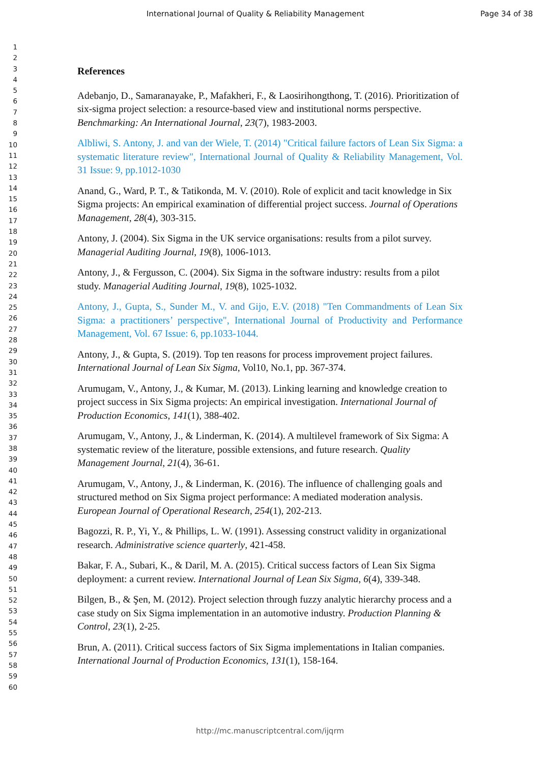International Journal of Quality & Reliability Management
Page 34 of 38
1
2
3
4
5
6
7
8
9
10
11
12
13
14
15
16
17
18
19
20
21
22
23
24
25
26
27
28
29
30
31
32
33
34
35
36
37
38
39
40
41
42
43
44
45
46
47
48
49
50
51
52
53
54
55
56
57
58
59
60
References
Adebanjo, D., Samaranayake, P., Mafakheri, F., & Laosirihongthong, T. (2016). Prioritization of six-sigma project selection: a resource-based view and institutional norms perspective. Benchmarking: An International Journal, 23(7), 1983-2003.
Albliwi, S. Antony, J. and van der Wiele, T. (2014) "Critical failure factors of Lean Six Sigma: a systematic literature review", International Journal of Quality & Reliability Management, Vol. 31 Issue: 9, pp.1012-1030
Anand, G., Ward, P. T., & Tatikonda, M. V. (2010). Role of explicit and tacit knowledge in Six Sigma projects: An empirical examination of differential project success. Journal of Operations Management, 28(4), 303-315.
Antony, J. (2004). Six Sigma in the UK service organisations: results from a pilot survey. Managerial Auditing Journal, 19(8), 1006-1013.
Antony, J., & Fergusson, C. (2004). Six Sigma in the software industry: results from a pilot study. Managerial Auditing Journal, 19(8), 1025-1032.
Antony, J., Gupta, S., Sunder M., V. and Gijo, E.V. (2018) "Ten Commandments of Lean Six Sigma: a practitioners’ perspective", International Journal of Productivity and Performance Management, Vol. 67 Issue: 6, pp.1033-1044.
Antony, J., & Gupta, S. (2019). Top ten reasons for process improvement project failures. International Journal of Lean Six Sigma, Vol10, No.1, pp. 367-374.
Arumugam, V., Antony, J., & Kumar, M. (2013). Linking learning and knowledge creation to project success in Six Sigma projects: An empirical investigation. International Journal of Production Economics, 141(1), 388-402.
Arumugam, V., Antony, J., & Linderman, K. (2014). A multilevel framework of Six Sigma: A systematic review of the literature, possible extensions, and future research. Quality Management Journal, 21(4), 36-61.
Arumugam, V., Antony, J., & Linderman, K. (2016). The influence of challenging goals and structured method on Six Sigma project performance: A mediated moderation analysis. European Journal of Operational Research, 254(1), 202-213.
Bagozzi, R. P., Yi, Y., & Phillips, L. W. (1991). Assessing construct validity in organizational research. Administrative science quarterly, 421-458.
Bakar, F. A., Subari, K., & Daril, M. A. (2015). Critical success factors of Lean Six Sigma deployment: a current review. International Journal of Lean Six Sigma, 6(4), 339-348.
Bilgen, B., & Şen, M. (2012). Project selection through fuzzy analytic hierarchy process and a case study on Six Sigma implementation in an automotive industry. Production Planning & Control, 23(1), 2-25.
Brun, A. (2011). Critical success factors of Six Sigma implementations in Italian companies. International Journal of Production Economics, 131(1), 158-164.
http://mc.manuscriptcentral.com/ijqrm